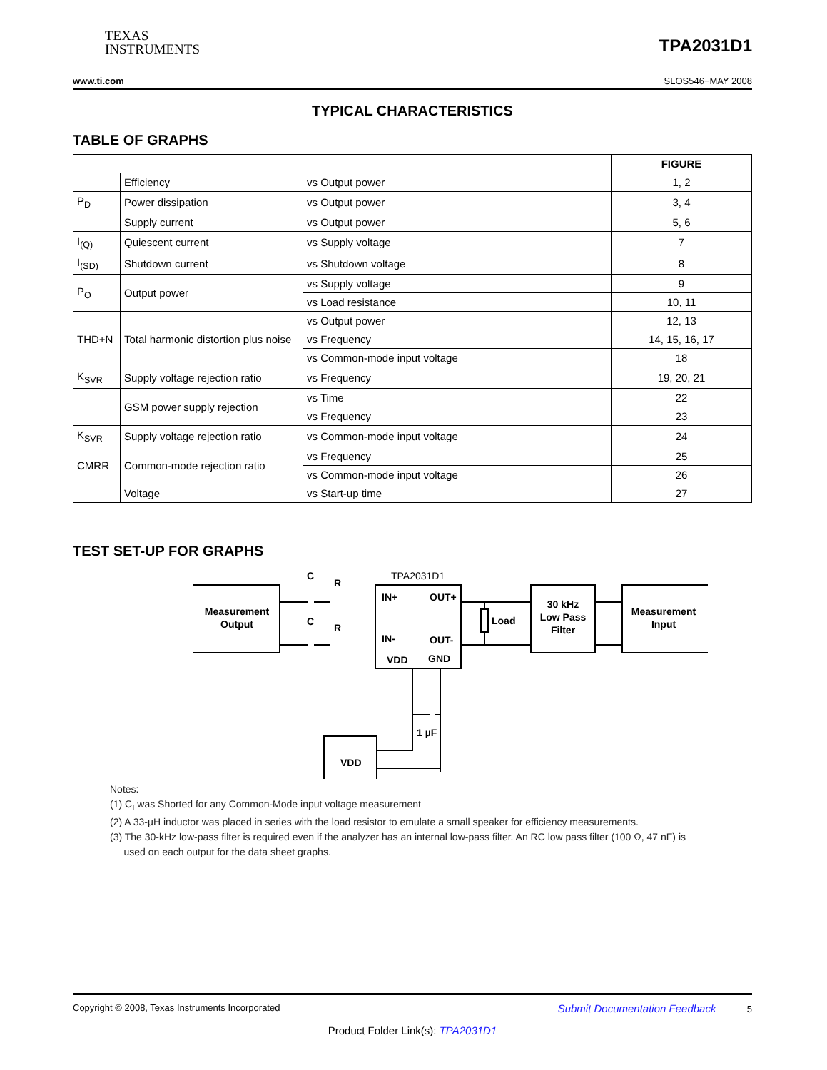TEXAS
INSTRUMENTS
TPA2031D1
www.ti.com SLOS546−MAY 2008
TYPICAL CHARACTERISTICS
TABLE OF GRAPHS
| | | | FIGURE |
| | Efficiency | vs Output power | 1, 2 |
| P<sub>D</sub> | Power dissipation | vs Output power | 3, 4 |
| | Supply current | vs Output power | 5, 6 |
| I<sub>(Q)</sub> | Quiescent current | vs Supply voltage | 7 |
| I<sub>(SD)</sub> | Shutdown current | vs Shutdown voltage | 8 |
| P<sub>O</sub> | Output power | vs Supply voltage | 9 |
| | | vs Load resistance | 10, 11 |
| THD+N | Total harmonic distortion plus noise | vs Output power | 12, 13 |
| | | vs Frequency | 14, 15, 16, 17 |
| | | vs Common-mode input voltage | 18 |
| K<sub>SVR</sub> | Supply voltage rejection ratio | vs Frequency | 19, 20, 21 |
| | GSM power supply rejection | vs Time | 22 |
| | | vs Frequency | 23 |
| K<sub>SVR</sub> | Supply voltage rejection ratio | vs Common-mode input voltage | 24 |
| CMRR | Common-mode rejection ratio | vs Frequency | 25 |
| | | vs Common-mode input voltage | 26 |
| | Voltage | vs Start-up time | 27 |
TEST SET-UP FOR GRAPHS
Measurement
Output
C
R
C
R
TPA2031D1
IN+
OUT+
IN-
OUT-
VDD
GND
Load
30 kHz
Low Pass
Filter
Measurement
Input
1 µF
VDD
Notes:
(1) C<sub>I</sub> was Shorted for any Common-Mode input voltage measurement
(2) A 33-µH inductor was placed in series with the load resistor to emulate a small speaker for efficiency measurements.
(3) The 30-kHz low-pass filter is required even if the analyzer has an internal low-pass filter. An RC low pass filter (100 Ω, 47 nF) is
used on each output for the data sheet graphs.
Copyright © 2008, Texas Instruments Incorporated Submit Documentation Feedback 5
Product Folder Link(s): TPA2031D1